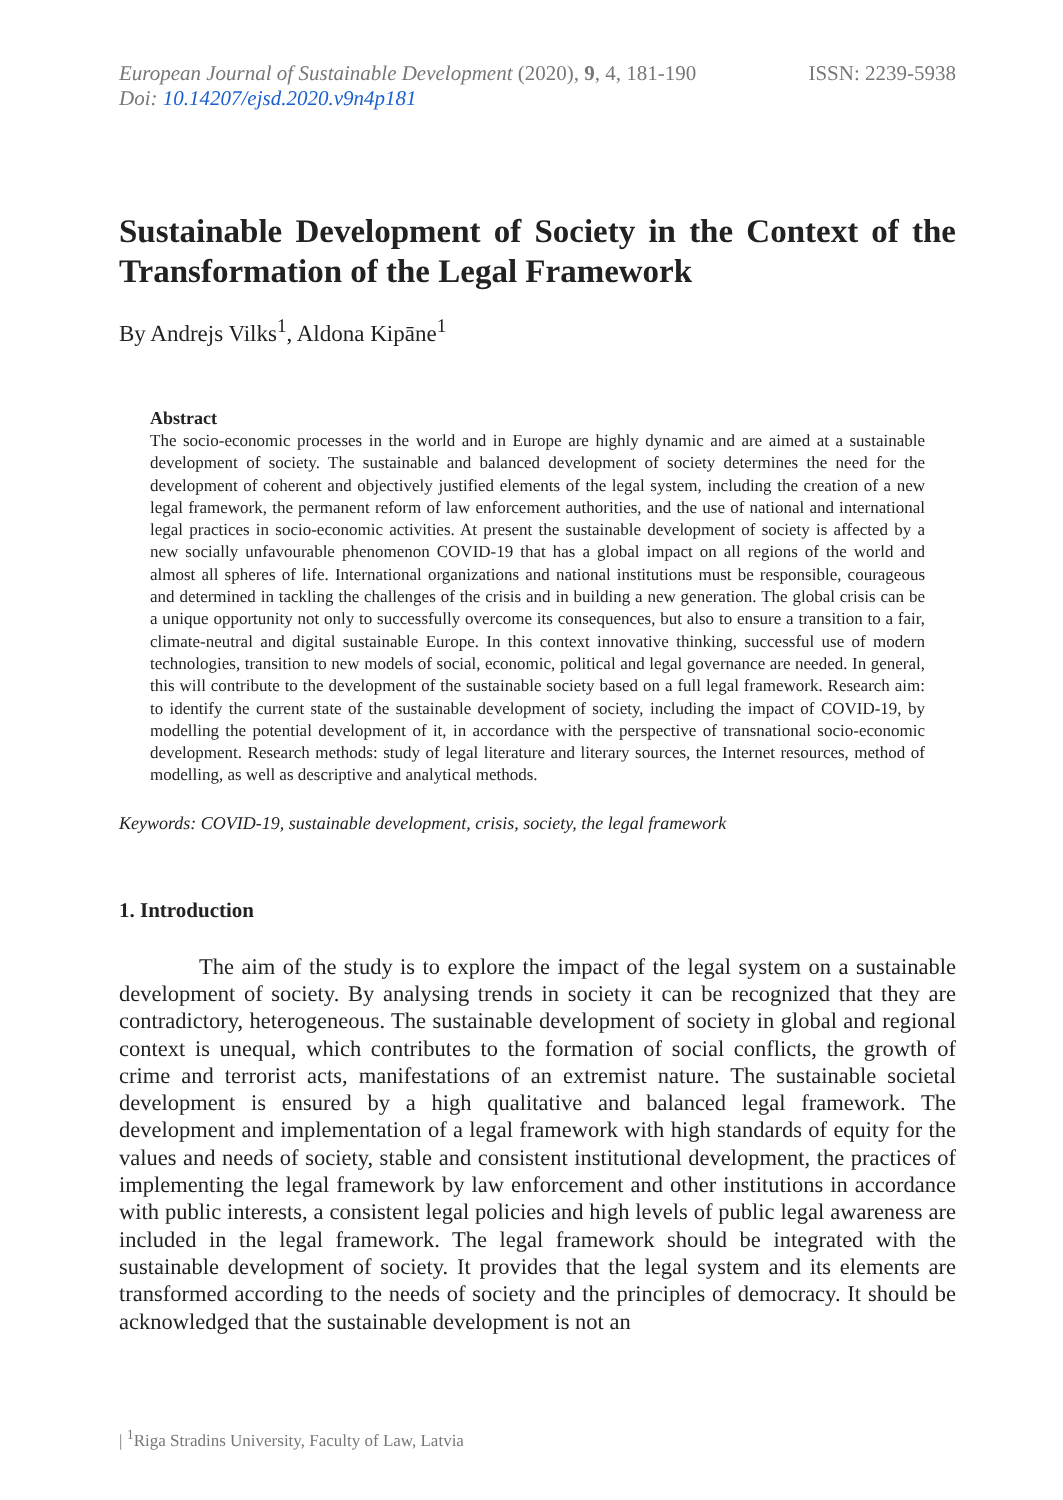European Journal of Sustainable Development (2020), 9, 4, 181-190 ISSN: 2239-5938
Doi: 10.14207/ejsd.2020.v9n4p181
Sustainable Development of Society in the Context of the Transformation of the Legal Framework
By Andrejs Vilks<sup>1</sup>, Aldona Kipāne<sup>1</sup>
Abstract
The socio-economic processes in the world and in Europe are highly dynamic and are aimed at a sustainable development of society. The sustainable and balanced development of society determines the need for the development of coherent and objectively justified elements of the legal system, including the creation of a new legal framework, the permanent reform of law enforcement authorities, and the use of national and international legal practices in socio-economic activities. At present the sustainable development of society is affected by a new socially unfavourable phenomenon COVID-19 that has a global impact on all regions of the world and almost all spheres of life. International organizations and national institutions must be responsible, courageous and determined in tackling the challenges of the crisis and in building a new generation. The global crisis can be a unique opportunity not only to successfully overcome its consequences, but also to ensure a transition to a fair, climate-neutral and digital sustainable Europe. In this context innovative thinking, successful use of modern technologies, transition to new models of social, economic, political and legal governance are needed. In general, this will contribute to the development of the sustainable society based on a full legal framework. Research aim: to identify the current state of the sustainable development of society, including the impact of COVID-19, by modelling the potential development of it, in accordance with the perspective of transnational socio-economic development. Research methods: study of legal literature and literary sources, the Internet resources, method of modelling, as well as descriptive and analytical methods.
Keywords: COVID-19, sustainable development, crisis, society, the legal framework
1. Introduction
The aim of the study is to explore the impact of the legal system on a sustainable development of society. By analysing trends in society it can be recognized that they are contradictory, heterogeneous. The sustainable development of society in global and regional context is unequal, which contributes to the formation of social conflicts, the growth of crime and terrorist acts, manifestations of an extremist nature. The sustainable societal development is ensured by a high qualitative and balanced legal framework. The development and implementation of a legal framework with high standards of equity for the values and needs of society, stable and consistent institutional development, the practices of implementing the legal framework by law enforcement and other institutions in accordance with public interests, a consistent legal policies and high levels of public legal awareness are included in the legal framework. The legal framework should be integrated with the sustainable development of society. It provides that the legal system and its elements are transformed according to the needs of society and the principles of democracy. It should be acknowledged that the sustainable development is not an
| <sup>1</sup>Riga Stradins University, Faculty of Law, Latvia